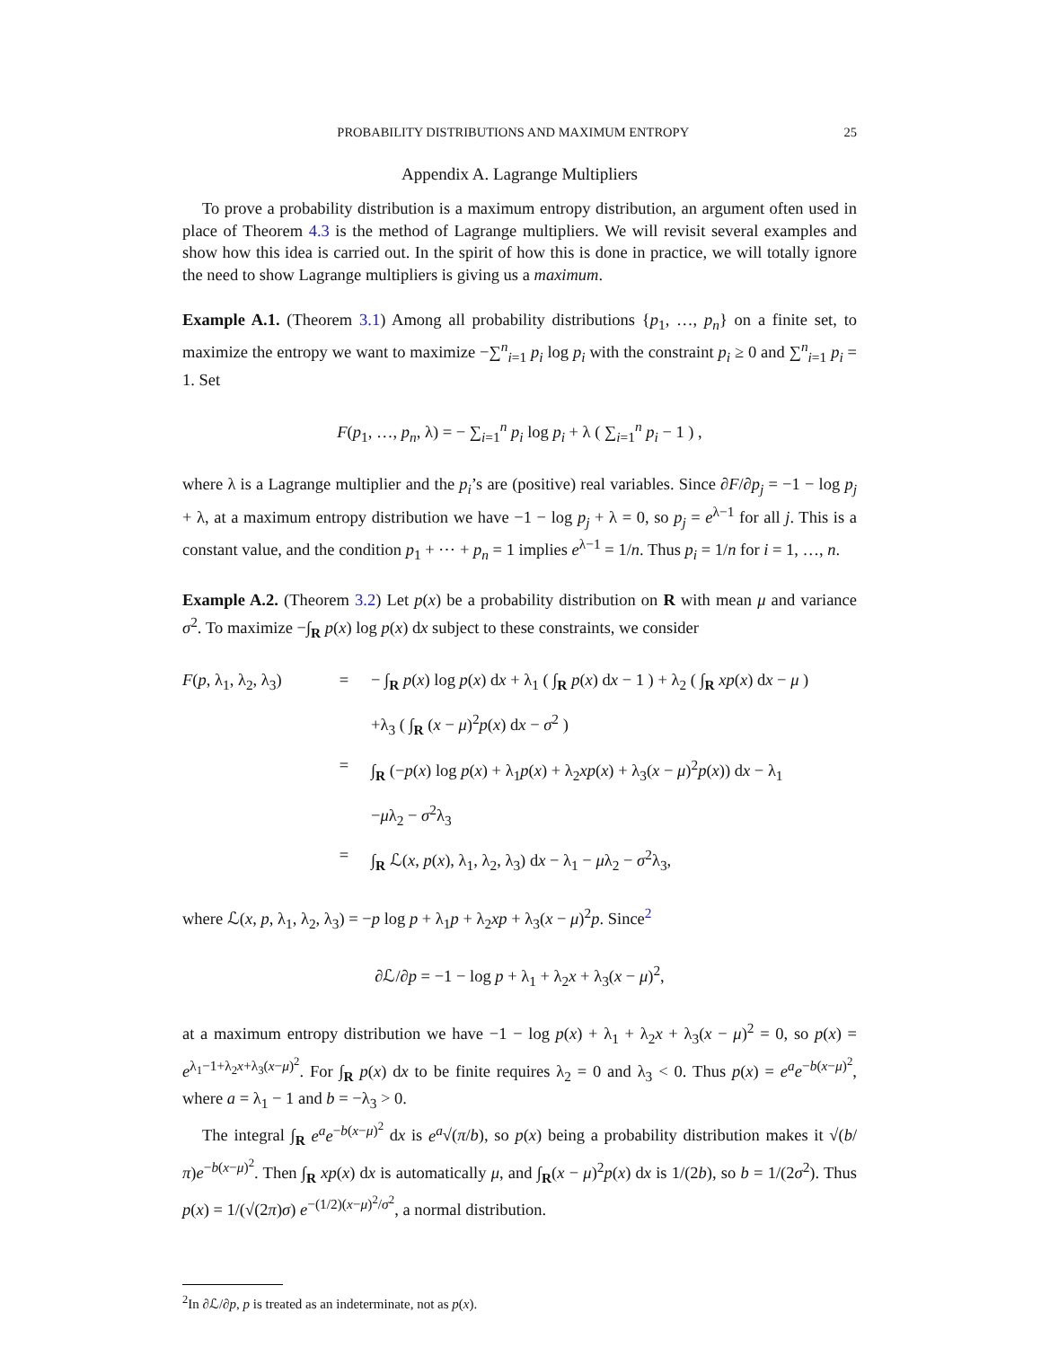PROBABILITY DISTRIBUTIONS AND MAXIMUM ENTROPY 25
Appendix A. Lagrange Multipliers
To prove a probability distribution is a maximum entropy distribution, an argument often used in place of Theorem 4.3 is the method of Lagrange multipliers. We will revisit several examples and show how this idea is carried out. In the spirit of how this is done in practice, we will totally ignore the need to show Lagrange multipliers is giving us a maximum.
Example A.1. (Theorem 3.1) Among all probability distributions {p<sub>1</sub>, …, p<sub>n</sub>} on a finite set, to maximize the entropy we want to maximize −∑<sup>n</sup><sub>i=1</sub> p<sub>i</sub> log p<sub>i</sub> with the constraint p<sub>i</sub> ≥ 0 and ∑<sup>n</sup><sub>i=1</sub> p<sub>i</sub> = 1. Set
F(p<sub>1</sub>, …, p<sub>n</sub>, λ) = − ∑<sub>i=1</sub><sup>n</sup> p<sub>i</sub> log p<sub>i</sub> + λ ( ∑<sub>i=1</sub><sup>n</sup> p<sub>i</sub> − 1 ) ,
where λ is a Lagrange multiplier and the p<sub>i</sub>’s are (positive) real variables. Since ∂F/∂p<sub>j</sub> = −1 − log p<sub>j</sub> + λ, at a maximum entropy distribution we have −1 − log p<sub>j</sub> + λ = 0, so p<sub>j</sub> = e<sup>λ−1</sup> for all j. This is a constant value, and the condition p<sub>1</sub> + ⋯ + p<sub>n</sub> = 1 implies e<sup>λ−1</sup> = 1/n. Thus p<sub>i</sub> = 1/n for i = 1, …, n.
Example A.2. (Theorem 3.2) Let p(x) be a probability distribution on R with mean μ and variance σ<sup>2</sup>. To maximize −∫<sub>R</sub> p(x) log p(x) dx subject to these constraints, we consider
F(p, λ<sub>1</sub>, λ<sub>2</sub>, λ<sub>3</sub>) = − ∫<sub>R</sub> p(x) log p(x) dx + λ<sub>1</sub> ( ∫<sub>R</sub> p(x) dx − 1 ) + λ<sub>2</sub> ( ∫<sub>R</sub> xp(x) dx − μ )
+λ<sub>3</sub> ( ∫<sub>R</sub> (x − μ)<sup>2</sup>p(x) dx − σ<sup>2</sup> )
= ∫<sub>R</sub> (−p(x) log p(x) + λ<sub>1</sub>p(x) + λ<sub>2</sub>xp(x) + λ<sub>3</sub>(x − μ)<sup>2</sup>p(x)) dx − λ<sub>1</sub>
−μλ<sub>2</sub> − σ<sup>2</sup>λ<sub>3</sub>
= ∫<sub>R</sub> ℒ(x, p(x), λ<sub>1</sub>, λ<sub>2</sub>, λ<sub>3</sub>) dx − λ<sub>1</sub> − μλ<sub>2</sub> − σ<sup>2</sup>λ<sub>3</sub>,
where ℒ(x, p, λ<sub>1</sub>, λ<sub>2</sub>, λ<sub>3</sub>) = −p log p + λ<sub>1</sub>p + λ<sub>2</sub>xp + λ<sub>3</sub>(x − μ)<sup>2</sup>p. Since<sup>2</sup>
∂ℒ/∂p = −1 − log p + λ<sub>1</sub> + λ<sub>2</sub>x + λ<sub>3</sub>(x − μ)<sup>2</sup>,
at a maximum entropy distribution we have −1 − log p(x) + λ<sub>1</sub> + λ<sub>2</sub>x + λ<sub>3</sub>(x − μ)<sup>2</sup> = 0, so p(x) = e<sup>λ<sub>1</sub>−1+λ<sub>2</sub>x+λ<sub>3</sub>(x−μ)<sup>2</sup></sup>. For ∫<sub>R</sub> p(x) dx to be finite requires λ<sub>2</sub> = 0 and λ<sub>3</sub> < 0. Thus p(x) = e<sup>a</sup>e<sup>−b(x−μ)<sup>2</sup></sup>, where a = λ<sub>1</sub> − 1 and b = −λ<sub>3</sub> > 0.
The integral ∫<sub>R</sub> e<sup>a</sup>e<sup>−b(x−μ)<sup>2</sup></sup> dx is e<sup>a</sup>√(π/b), so p(x) being a probability distribution makes it √(b/π)e<sup>−b(x−μ)<sup>2</sup></sup>. Then ∫<sub>R</sub> xp(x) dx is automatically μ, and ∫<sub>R</sub>(x − μ)<sup>2</sup>p(x) dx is 1/(2b), so b = 1/(2σ<sup>2</sup>). Thus p(x) = 1/(√(2π)σ) e<sup>−(1/2)(x−μ)<sup>2</sup>/σ<sup>2</sup></sup>, a normal distribution.
<sup>2</sup> In ∂ℒ/∂p, p is treated as an indeterminate, not as p(x).